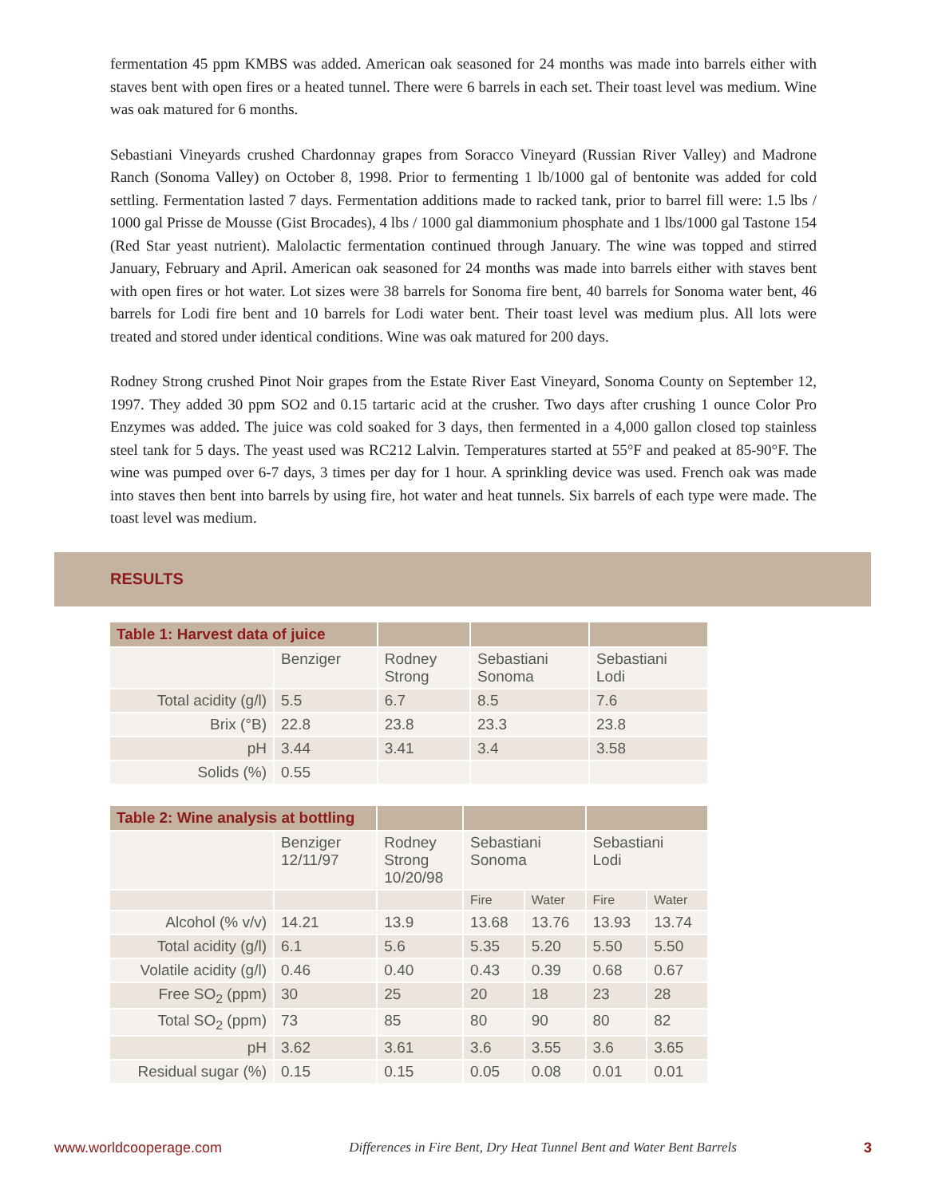fermentation 45 ppm KMBS was added. American oak seasoned for 24 months was made into barrels either with staves bent with open fires or a heated tunnel. There were 6 barrels in each set. Their toast level was medium. Wine was oak matured for 6 months.
Sebastiani Vineyards crushed Chardonnay grapes from Soracco Vineyard (Russian River Valley) and Madrone Ranch (Sonoma Valley) on October 8, 1998. Prior to fermenting 1 lb/1000 gal of bentonite was added for cold settling. Fermentation lasted 7 days. Fermentation additions made to racked tank, prior to barrel fill were: 1.5 lbs / 1000 gal Prisse de Mousse (Gist Brocades), 4 lbs / 1000 gal diammonium phosphate and 1 lbs/1000 gal Tastone 154 (Red Star yeast nutrient). Malolactic fermentation continued through January. The wine was topped and stirred January, February and April. American oak seasoned for 24 months was made into barrels either with staves bent with open fires or hot water. Lot sizes were 38 barrels for Sonoma fire bent, 40 barrels for Sonoma water bent, 46 barrels for Lodi fire bent and 10 barrels for Lodi water bent. Their toast level was medium plus. All lots were treated and stored under identical conditions. Wine was oak matured for 200 days.
Rodney Strong crushed Pinot Noir grapes from the Estate River East Vineyard, Sonoma County on September 12, 1997. They added 30 ppm SO2 and 0.15 tartaric acid at the crusher. Two days after crushing 1 ounce Color Pro Enzymes was added. The juice was cold soaked for 3 days, then fermented in a 4,000 gallon closed top stainless steel tank for 5 days. The yeast used was RC212 Lalvin. Temperatures started at 55°F and peaked at 85-90°F. The wine was pumped over 6-7 days, 3 times per day for 1 hour. A sprinkling device was used. French oak was made into staves then bent into barrels by using fire, hot water and heat tunnels. Six barrels of each type were made. The toast level was medium.
RESULTS
| Table 1: Harvest data of juice | | | | |
| --- | --- | --- | --- | --- |
| | Benziger | Rodney Strong | Sebastiani Sonoma | Sebastiani Lodi |
| Total acidity (g/l) | 5.5 | 6.7 | 8.5 | 7.6 |
| Brix (°B) | 22.8 | 23.8 | 23.3 | 23.8 |
| pH | 3.44 | 3.41 | 3.4 | 3.58 |
| Solids (%) | 0.55 | | | |
| Table 2: Wine analysis at bottling | | | | | | |
| --- | --- | --- | --- | --- | --- | --- |
| | Benziger 12/11/97 | Rodney Strong 10/20/98 | Sebastiani Sonoma | | Sebastiani Lodi | |
| | | | Fire | Water | Fire | Water |
| Alcohol (% v/v) | 14.21 | 13.9 | 13.68 | 13.76 | 13.93 | 13.74 |
| Total acidity (g/l) | 6.1 | 5.6 | 5.35 | 5.20 | 5.50 | 5.50 |
| Volatile acidity (g/l) | 0.46 | 0.40 | 0.43 | 0.39 | 0.68 | 0.67 |
| Free SO<sub>2</sub> (ppm) | 30 | 25 | 20 | 18 | 23 | 28 |
| Total SO<sub>2</sub> (ppm) | 73 | 85 | 80 | 90 | 80 | 82 |
| pH | 3.62 | 3.61 | 3.6 | 3.55 | 3.6 | 3.65 |
| Residual sugar (%) | 0.15 | 0.15 | 0.05 | 0.08 | 0.01 | 0.01 |
www.worldcooperage.com Differences in Fire Bent, Dry Heat Tunnel Bent and Water Bent Barrels 3